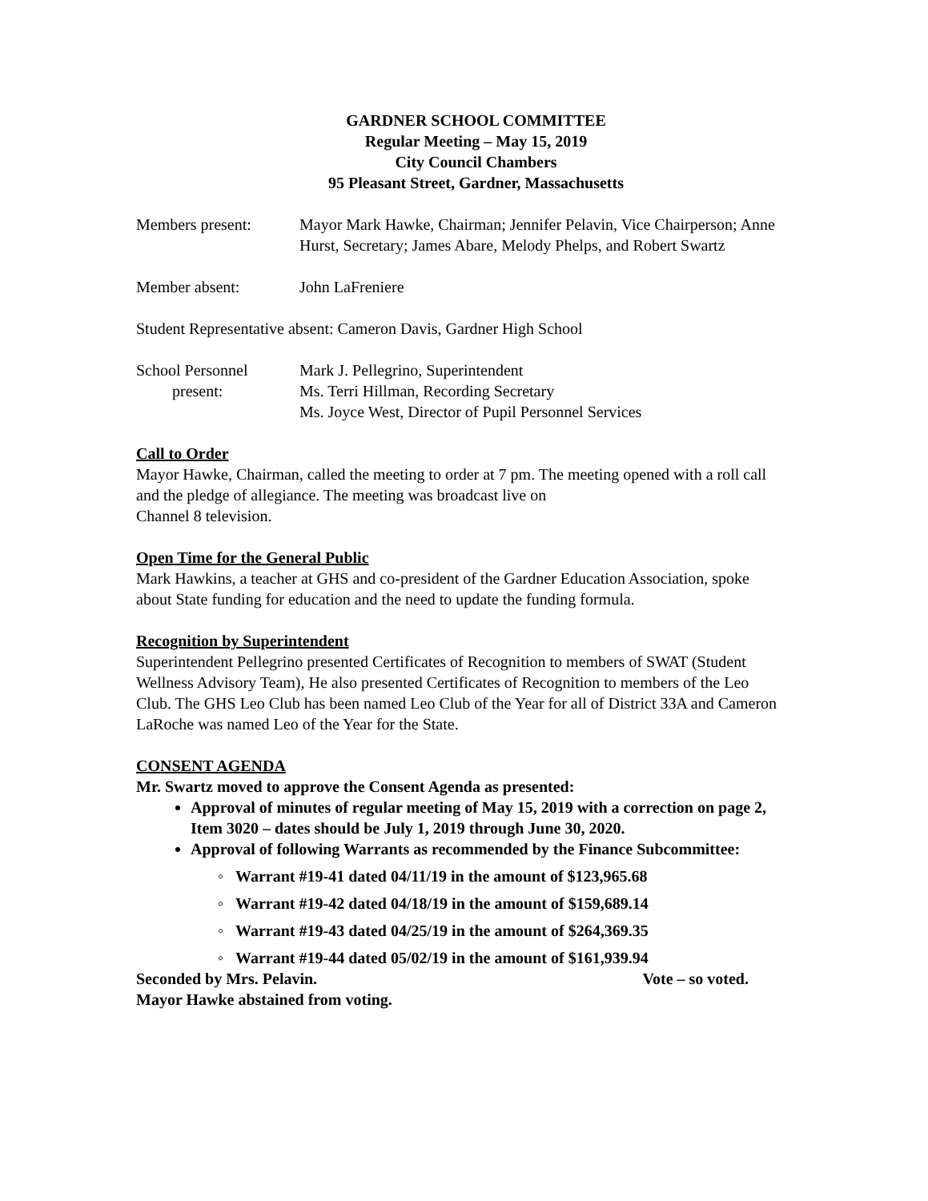GARDNER SCHOOL COMMITTEE
Regular Meeting – May 15, 2019
City Council Chambers
95 Pleasant Street, Gardner, Massachusetts
Members present: Mayor Mark Hawke, Chairman; Jennifer Pelavin, Vice Chairperson; Anne Hurst, Secretary; James Abare, Melody Phelps, and Robert Swartz
Member absent: John LaFreniere
Student Representative absent: Cameron Davis, Gardner High School
School Personnel
present:
Mark J. Pellegrino, Superintendent
Ms. Terri Hillman, Recording Secretary
Ms. Joyce West, Director of Pupil Personnel Services
Call to Order
Mayor Hawke, Chairman, called the meeting to order at 7 pm. The meeting opened with a roll call and the pledge of allegiance. The meeting was broadcast live on
Channel 8 television.
Open Time for the General Public
Mark Hawkins, a teacher at GHS and co-president of the Gardner Education Association, spoke about State funding for education and the need to update the funding formula.
Recognition by Superintendent
Superintendent Pellegrino presented Certificates of Recognition to members of SWAT (Student Wellness Advisory Team), He also presented Certificates of Recognition to members of the Leo Club. The GHS Leo Club has been named Leo Club of the Year for all of District 33A and Cameron LaRoche was named Leo of the Year for the State.
CONSENT AGENDA
Mr. Swartz moved to approve the Consent Agenda as presented:
Approval of minutes of regular meeting of May 15, 2019 with a correction on page 2, Item 3020 – dates should be July 1, 2019 through June 30, 2020.
Approval of following Warrants as recommended by the Finance Subcommittee:
◦ Warrant #19-41 dated 04/11/19 in the amount of $123,965.68
◦ Warrant #19-42 dated 04/18/19 in the amount of $159,689.14
◦ Warrant #19-43 dated 04/25/19 in the amount of $264,369.35
◦ Warrant #19-44 dated 05/02/19 in the amount of $161,939.94
Seconded by Mrs. Pelavin. Vote – so voted.
Mayor Hawke abstained from voting.